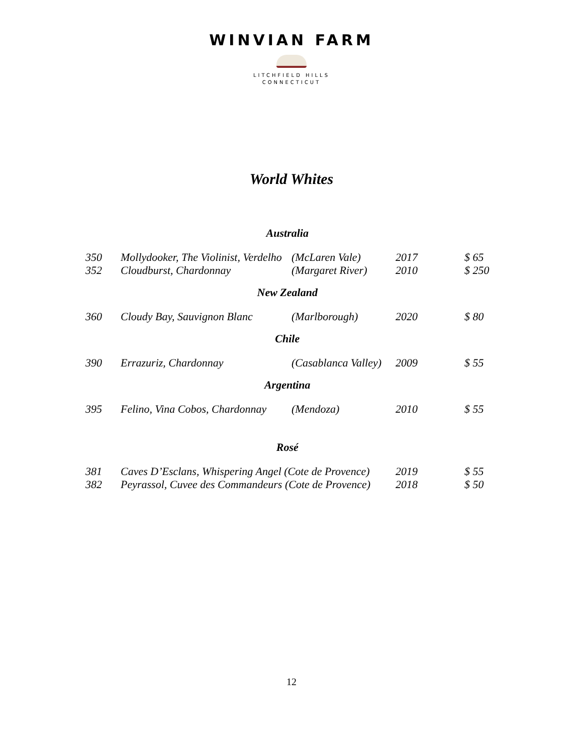WINVIAN FARM
LITCHFIELD HILLS
CONNECTICUT
World Whites
| Australia | | | | |
| 350 | Mollydooker, The Violinist, Verdelho | (McLaren Vale) | 2017 | $ 65 |
| 352 | Cloudburst, Chardonnay | (Margaret River) | 2010 | $ 250 |
| New Zealand | | | | |
| 360 | Cloudy Bay, Sauvignon Blanc | (Marlborough) | 2020 | $ 80 |
| Chile | | | | |
| 390 | Errazuriz, Chardonnay | (Casablanca Valley) | 2009 | $ 55 |
| Argentina | | | | |
| 395 | Felino, Vina Cobos, Chardonnay | (Mendoza) | 2010 | $ 55 |
| Rosé | | | | |
| 381 | Caves D’Esclans, Whispering Angel (Cote de Provence) | | 2019 | $ 55 |
| 382 | Peyrassol, Cuvee des Commandeurs (Cote de Provence) | | 2018 | $ 50 |
12